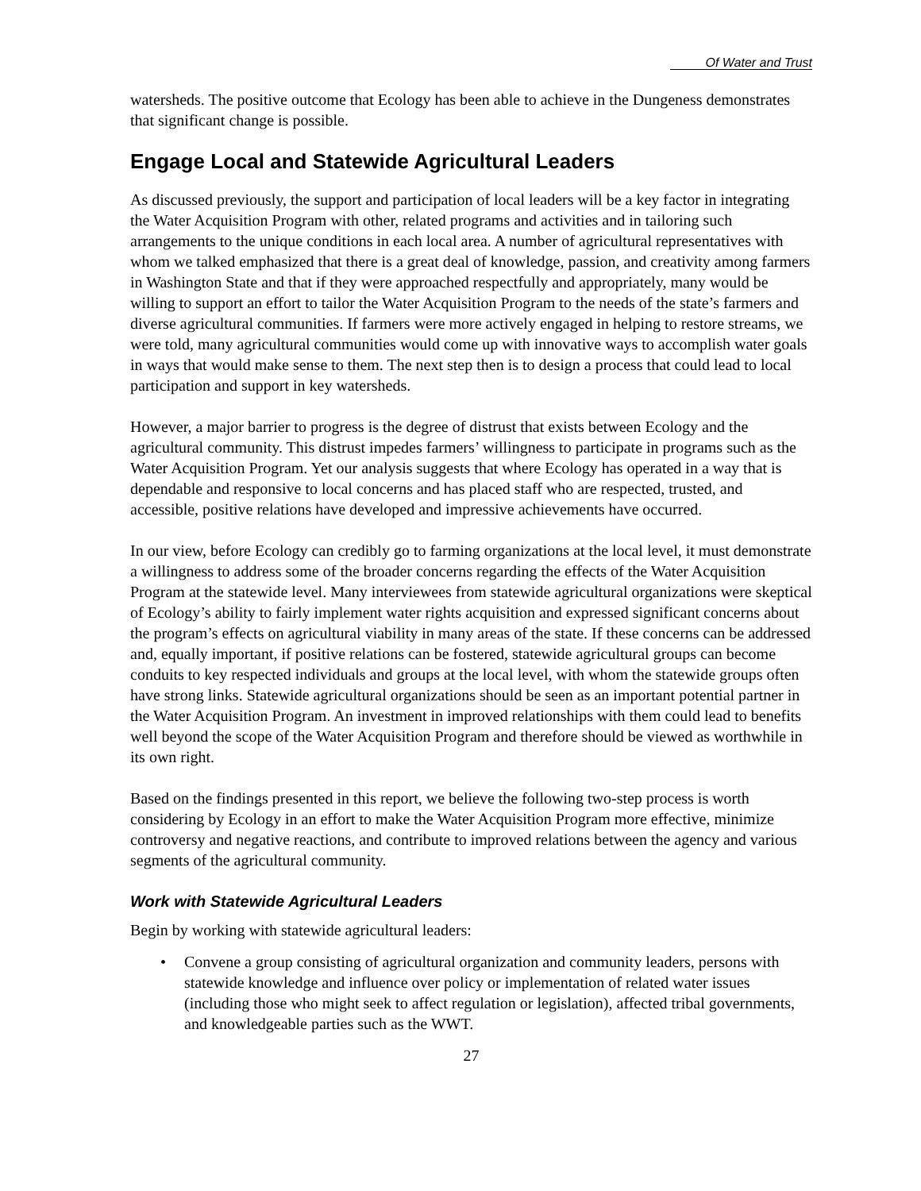Of Water and Trust
watersheds. The positive outcome that Ecology has been able to achieve in the Dungeness demonstrates that significant change is possible.
Engage Local and Statewide Agricultural Leaders
As discussed previously, the support and participation of local leaders will be a key factor in integrating the Water Acquisition Program with other, related programs and activities and in tailoring such arrangements to the unique conditions in each local area. A number of agricultural representatives with whom we talked emphasized that there is a great deal of knowledge, passion, and creativity among farmers in Washington State and that if they were approached respectfully and appropriately, many would be willing to support an effort to tailor the Water Acquisition Program to the needs of the state’s farmers and diverse agricultural communities. If farmers were more actively engaged in helping to restore streams, we were told, many agricultural communities would come up with innovative ways to accomplish water goals in ways that would make sense to them. The next step then is to design a process that could lead to local participation and support in key watersheds.
However, a major barrier to progress is the degree of distrust that exists between Ecology and the agricultural community. This distrust impedes farmers’ willingness to participate in programs such as the Water Acquisition Program. Yet our analysis suggests that where Ecology has operated in a way that is dependable and responsive to local concerns and has placed staff who are respected, trusted, and accessible, positive relations have developed and impressive achievements have occurred.
In our view, before Ecology can credibly go to farming organizations at the local level, it must demonstrate a willingness to address some of the broader concerns regarding the effects of the Water Acquisition Program at the statewide level. Many interviewees from statewide agricultural organizations were skeptical of Ecology’s ability to fairly implement water rights acquisition and expressed significant concerns about the program’s effects on agricultural viability in many areas of the state. If these concerns can be addressed and, equally important, if positive relations can be fostered, statewide agricultural groups can become conduits to key respected individuals and groups at the local level, with whom the statewide groups often have strong links. Statewide agricultural organizations should be seen as an important potential partner in the Water Acquisition Program. An investment in improved relationships with them could lead to benefits well beyond the scope of the Water Acquisition Program and therefore should be viewed as worthwhile in its own right.
Based on the findings presented in this report, we believe the following two-step process is worth considering by Ecology in an effort to make the Water Acquisition Program more effective, minimize controversy and negative reactions, and contribute to improved relations between the agency and various segments of the agricultural community.
Work with Statewide Agricultural Leaders
Begin by working with statewide agricultural leaders:
• Convene a group consisting of agricultural organization and community leaders, persons with statewide knowledge and influence over policy or implementation of related water issues (including those who might seek to affect regulation or legislation), affected tribal governments, and knowledgeable parties such as the WWT.
27